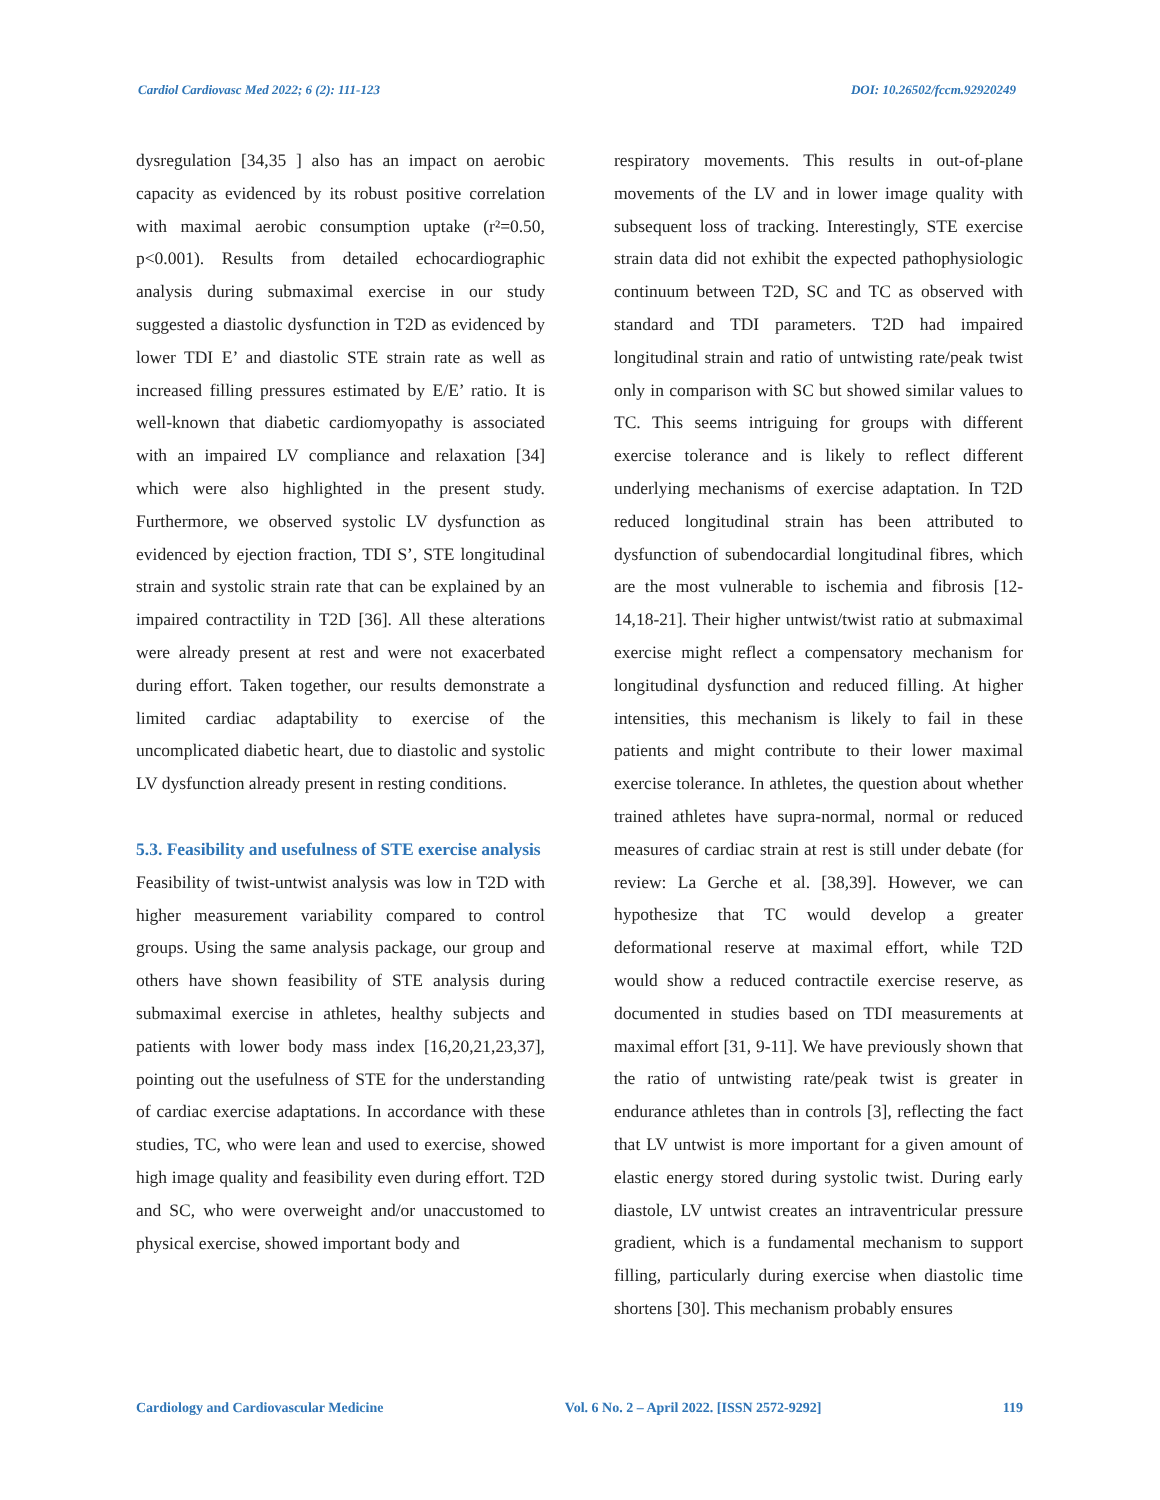Cardiol Cardiovasc Med 2022; 6 (2): 111-123 DOI: 10.26502/fccm.92920249
dysregulation [34,35 ] also has an impact on aerobic capacity as evidenced by its robust positive correlation with maximal aerobic consumption uptake (r²=0.50, p<0.001). Results from detailed echocardiographic analysis during submaximal exercise in our study suggested a diastolic dysfunction in T2D as evidenced by lower TDI E’ and diastolic STE strain rate as well as increased filling pressures estimated by E/E’ ratio. It is well-known that diabetic cardiomyopathy is associated with an impaired LV compliance and relaxation [34] which were also highlighted in the present study. Furthermore, we observed systolic LV dysfunction as evidenced by ejection fraction, TDI S’, STE longitudinal strain and systolic strain rate that can be explained by an impaired contractility in T2D [36]. All these alterations were already present at rest and were not exacerbated during effort. Taken together, our results demonstrate a limited cardiac adaptability to exercise of the uncomplicated diabetic heart, due to diastolic and systolic LV dysfunction already present in resting conditions.
5.3. Feasibility and usefulness of STE exercise analysis
Feasibility of twist-untwist analysis was low in T2D with higher measurement variability compared to control groups. Using the same analysis package, our group and others have shown feasibility of STE analysis during submaximal exercise in athletes, healthy subjects and patients with lower body mass index [16,20,21,23,37], pointing out the usefulness of STE for the understanding of cardiac exercise adaptations. In accordance with these studies, TC, who were lean and used to exercise, showed high image quality and feasibility even during effort. T2D and SC, who were overweight and/or unaccustomed to physical exercise, showed important body and
respiratory movements. This results in out-of-plane movements of the LV and in lower image quality with subsequent loss of tracking. Interestingly, STE exercise strain data did not exhibit the expected pathophysiologic continuum between T2D, SC and TC as observed with standard and TDI parameters. T2D had impaired longitudinal strain and ratio of untwisting rate/peak twist only in comparison with SC but showed similar values to TC. This seems intriguing for groups with different exercise tolerance and is likely to reflect different underlying mechanisms of exercise adaptation. In T2D reduced longitudinal strain has been attributed to dysfunction of subendocardial longitudinal fibres, which are the most vulnerable to ischemia and fibrosis [12-14,18-21]. Their higher untwist/twist ratio at submaximal exercise might reflect a compensatory mechanism for longitudinal dysfunction and reduced filling. At higher intensities, this mechanism is likely to fail in these patients and might contribute to their lower maximal exercise tolerance. In athletes, the question about whether trained athletes have supra-normal, normal or reduced measures of cardiac strain at rest is still under debate (for review: La Gerche et al. [38,39]. However, we can hypothesize that TC would develop a greater deformational reserve at maximal effort, while T2D would show a reduced contractile exercise reserve, as documented in studies based on TDI measurements at maximal effort [31, 9-11]. We have previously shown that the ratio of untwisting rate/peak twist is greater in endurance athletes than in controls [3], reflecting the fact that LV untwist is more important for a given amount of elastic energy stored during systolic twist. During early diastole, LV untwist creates an intraventricular pressure gradient, which is a fundamental mechanism to support filling, particularly during exercise when diastolic time shortens [30]. This mechanism probably ensures
Cardiology and Cardiovascular Medicine Vol. 6 No. 2 – April 2022. [ISSN 2572-9292] 119